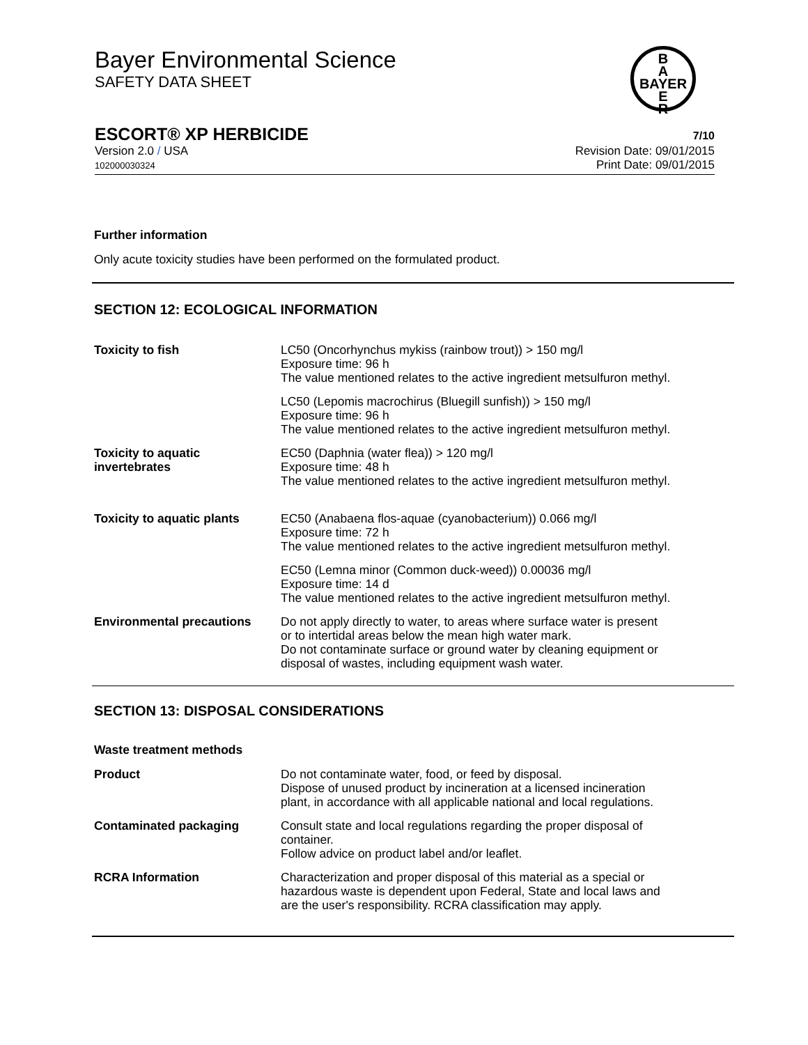B
A
BAYER
E
R
Bayer Environmental Science
SAFETY DATA SHEET
ESCORT® XP HERBICIDE 7/10
Version 2.0 / USA
102000030324
Revision Date: 09/01/2015
Print Date: 09/01/2015
Further information
Only acute toxicity studies have been performed on the formulated product.
SECTION 12: ECOLOGICAL INFORMATION
Toxicity to fish LC50 (Oncorhynchus mykiss (rainbow trout)) > 150 mg/l
Exposure time: 96 h
The value mentioned relates to the active ingredient metsulfuron methyl.
LC50 (Lepomis macrochirus (Bluegill sunfish)) > 150 mg/l
Exposure time: 96 h
The value mentioned relates to the active ingredient metsulfuron methyl.
Toxicity to aquatic
invertebrates
EC50 (Daphnia (water flea)) > 120 mg/l
Exposure time: 48 h
The value mentioned relates to the active ingredient metsulfuron methyl.
Toxicity to aquatic plants
EC50 (Anabaena flos-aquae (cyanobacterium)) 0.066 mg/l
Exposure time: 72 h
The value mentioned relates to the active ingredient metsulfuron methyl.
EC50 (Lemna minor (Common duck-weed)) 0.00036 mg/l
Exposure time: 14 d
The value mentioned relates to the active ingredient metsulfuron methyl.
Environmental precautions Do not apply directly to water, to areas where surface water is present
or to intertidal areas below the mean high water mark.
Do not contaminate surface or ground water by cleaning equipment or
disposal of wastes, including equipment wash water.
SECTION 13: DISPOSAL CONSIDERATIONS
Waste treatment methods
Product Do not contaminate water, food, or feed by disposal.
Dispose of unused product by incineration at a licensed incineration
plant, in accordance with all applicable national and local regulations.
Contaminated packaging Consult state and local regulations regarding the proper disposal of
container.
Follow advice on product label and/or leaflet.
RCRA Information Characterization and proper disposal of this material as a special or
hazardous waste is dependent upon Federal, State and local laws and
are the user's responsibility. RCRA classification may apply.